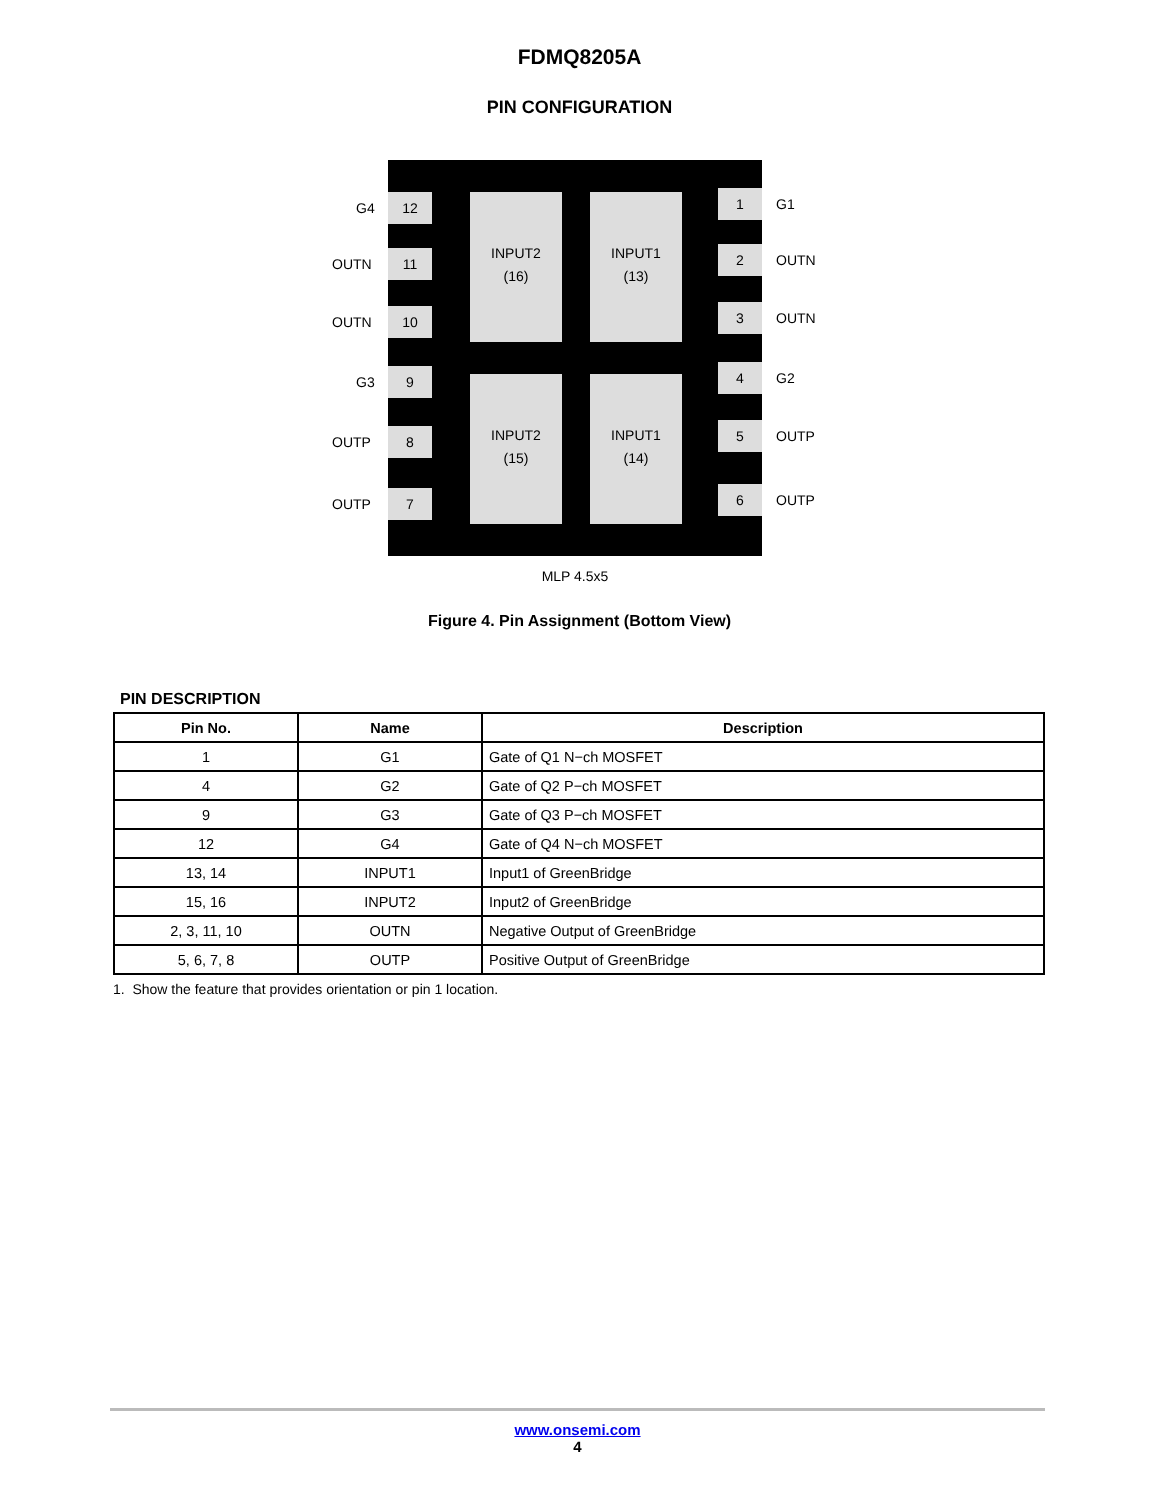FDMQ8205A
PIN CONFIGURATION
12
11
10
9
8
7
INPUT2
(16)
INPUT1
(13)
INPUT2
(15)
INPUT1
(14)
1
2
3
4
5
6
G4
OUTN
OUTN
G3
OUTP
OUTP
G1
OUTN
OUTN
G2
OUTP
OUTP
MLP 4.5x5
Figure 4. Pin Assignment (Bottom View)
PIN DESCRIPTION
| Pin No. | Name | Description |
| --- | --- | --- |
| 1 | G1 | Gate of Q1 N−ch MOSFET |
| 4 | G2 | Gate of Q2 P−ch MOSFET |
| 9 | G3 | Gate of Q3 P−ch MOSFET |
| 12 | G4 | Gate of Q4 N−ch MOSFET |
| 13, 14 | INPUT1 | Input1 of GreenBridge |
| 15, 16 | INPUT2 | Input2 of GreenBridge |
| 2, 3, 11, 10 | OUTN | Negative Output of GreenBridge |
| 5, 6, 7, 8 | OUTP | Positive Output of GreenBridge |
1. Show the feature that provides orientation or pin 1 location.
www.onsemi.com
4